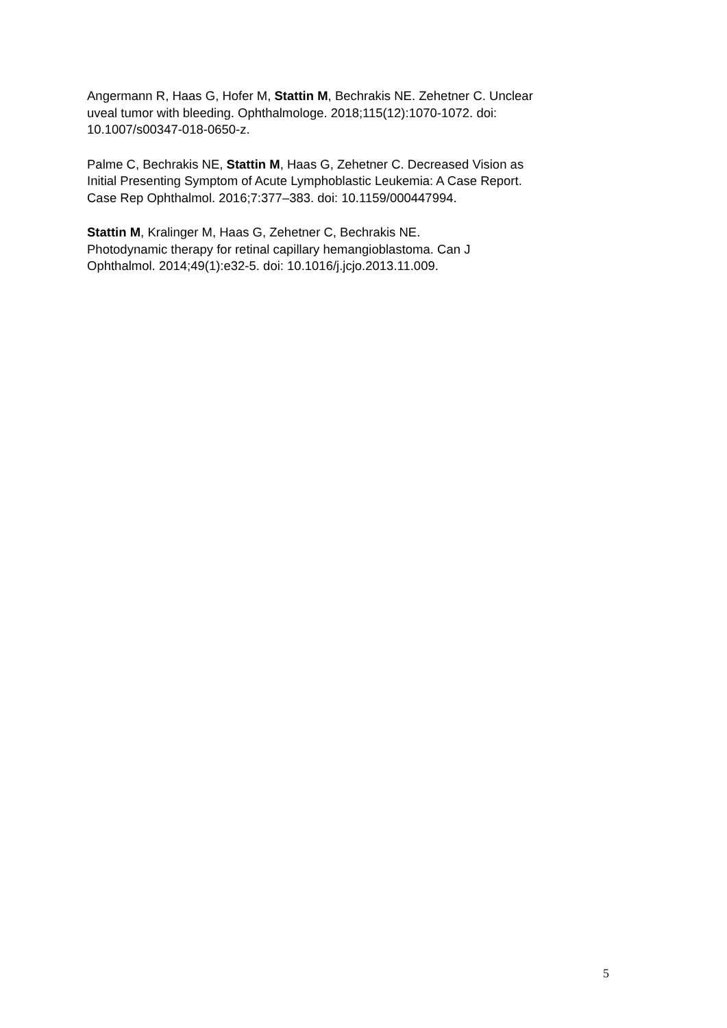Angermann R, Haas G, Hofer M, Stattin M, Bechrakis NE. Zehetner C. Unclear
uveal tumor with bleeding. Ophthalmologe. 2018;115(12):1070-1072. doi:
10.1007/s00347-018-0650-z.
Palme C, Bechrakis NE, Stattin M, Haas G, Zehetner C. Decreased Vision as
Initial Presenting Symptom of Acute Lymphoblastic Leukemia: A Case Report.
Case Rep Ophthalmol. 2016;7:377–383. doi: 10.1159/000447994.
Stattin M, Kralinger M, Haas G, Zehetner C, Bechrakis NE.
Photodynamic therapy for retinal capillary hemangioblastoma. Can J
Ophthalmol. 2014;49(1):e32-5. doi: 10.1016/j.jcjo.2013.11.009.
5